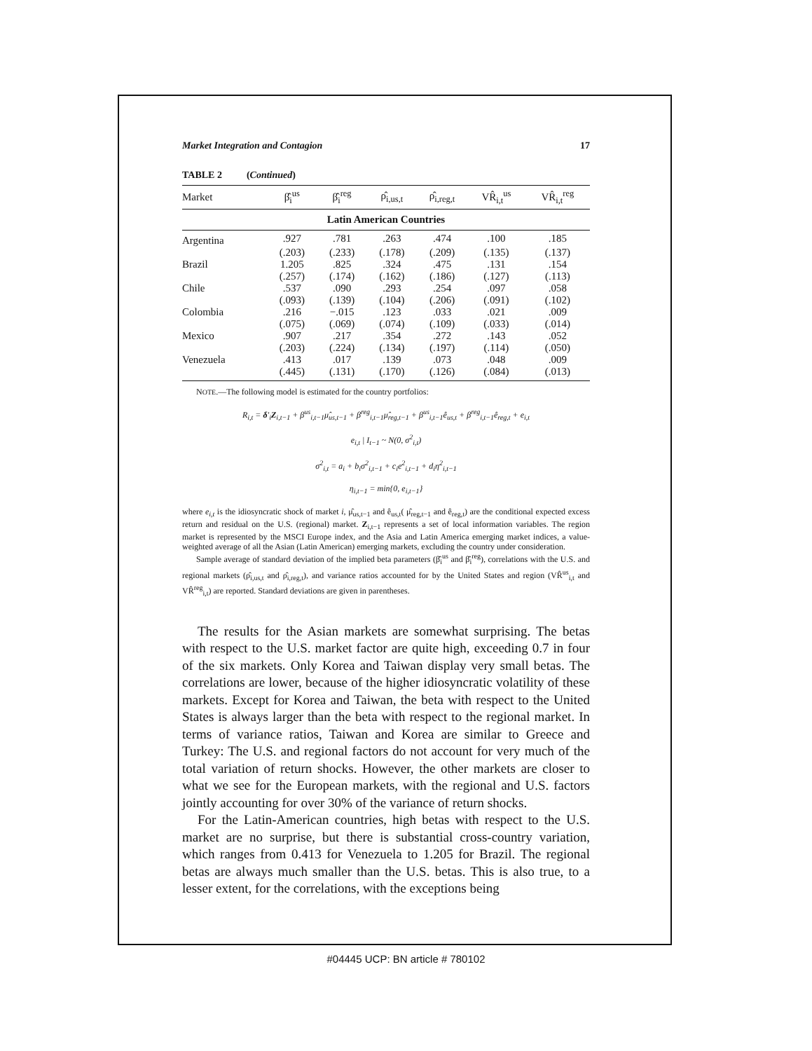Market Integration and Contagion 17
TABLE 2 (Continued)
| Market | β̂<sub>i</sub><sup>us</sup> | β̂<sub>i</sub><sup>reg</sup> | ρ̂<sub>i,us,t</sub> | ρ̂<sub>i,reg,t</sub> | VR̂<sub>i,t</sub><sup>us</sup> | VR̂<sub>i,t</sub><sup>reg</sup> |
| --- | --- | --- | --- | --- | --- | --- |
| Latin American Countries | | | | | | |
| Argentina | .927 | .781 | .263 | .474 | .100 | .185 |
| | (.203) | (.233) | (.178) | (.209) | (.135) | (.137) |
| Brazil | 1.205 | .825 | .324 | .475 | .131 | .154 |
| | (.257) | (.174) | (.162) | (.186) | (.127) | (.113) |
| Chile | .537 | .090 | .293 | .254 | .097 | .058 |
| | (.093) | (.139) | (.104) | (.206) | (.091) | (.102) |
| Colombia | .216 | −.015 | .123 | .033 | .021 | .009 |
| | (.075) | (.069) | (.074) | (.109) | (.033) | (.014) |
| Mexico | .907 | .217 | .354 | .272 | .143 | .052 |
| | (.203) | (.224) | (.134) | (.197) | (.114) | (.050) |
| Venezuela | .413 | .017 | .139 | .073 | .048 | .009 |
| | (.445) | (.131) | (.170) | (.126) | (.084) | (.013) |
NOTE.—The following model is estimated for the country portfolios:
R<sub>i,t</sub> = δ′<sub>i</sub>Z<sub>i,t−1</sub> + β<sup>us</sup><sub>i,t−1</sub>μ̂<sub>us,t−1</sub> + β<sup>reg</sup><sub>i,t−1</sub>μ̂<sub>reg,t−1</sub> + β<sup>us</sup><sub>i,t−1</sub>ê<sub>us,t</sub> + β<sup>reg</sup><sub>i,t−1</sub>ê<sub>reg,t</sub> + e<sub>i,t</sub>
e<sub>i,t</sub> | I<sub>t−1</sub> ~ N(0, σ<sup>2</sup><sub>i,t</sub>)
σ<sup>2</sup><sub>i,t</sub> = a<sub>i</sub> + b<sub>i</sub>σ<sup>2</sup><sub>i,t−1</sub> + c<sub>i</sub>e<sup>2</sup><sub>i,t−1</sub> + d<sub>i</sub>η<sup>2</sup><sub>i,t−1</sub>
η<sub>i,t−1</sub> = min{0, e<sub>i,t−1</sub>}
where e<sub>i,t</sub> is the idiosyncratic shock of market i, μ̂<sub>us,t−1</sub> and ê<sub>us,t</sub>( μ̂<sub>reg,t−1</sub> and ê<sub>reg,t</sub>) are the conditional expected excess return and residual on the U.S. (regional) market. Z<sub>i,t−1</sub> represents a set of local information variables. The region market is represented by the MSCI Europe index, and the Asia and Latin America emerging market indices, a value-weighted average of all the Asian (Latin American) emerging markets, excluding the country under consideration.
Sample average of standard deviation of the implied beta parameters (β̂<sub>i</sub><sup>us</sup> and β̂<sub>i</sub><sup>reg</sup>), correlations with the U.S. and regional markets (ρ̂<sub>i,us,t</sub> and ρ̂<sub>i,reg,t</sub>), and variance ratios accounted for by the United States and region (VR̂<sup>us</sup><sub>i,t</sub> and VR̂<sup>reg</sup><sub>i,t</sub>) are reported. Standard deviations are given in parentheses.
The results for the Asian markets are somewhat surprising. The betas with respect to the U.S. market factor are quite high, exceeding 0.7 in four of the six markets. Only Korea and Taiwan display very small betas. The correlations are lower, because of the higher idiosyncratic volatility of these markets. Except for Korea and Taiwan, the beta with respect to the United States is always larger than the beta with respect to the regional market. In terms of variance ratios, Taiwan and Korea are similar to Greece and Turkey: The U.S. and regional factors do not account for very much of the total variation of return shocks. However, the other markets are closer to what we see for the European markets, with the regional and U.S. factors jointly accounting for over 30% of the variance of return shocks.
For the Latin-American countries, high betas with respect to the U.S. market are no surprise, but there is substantial cross-country variation, which ranges from 0.413 for Venezuela to 1.205 for Brazil. The regional betas are always much smaller than the U.S. betas. This is also true, to a lesser extent, for the correlations, with the exceptions being
#04445 UCP: BN article # 780102